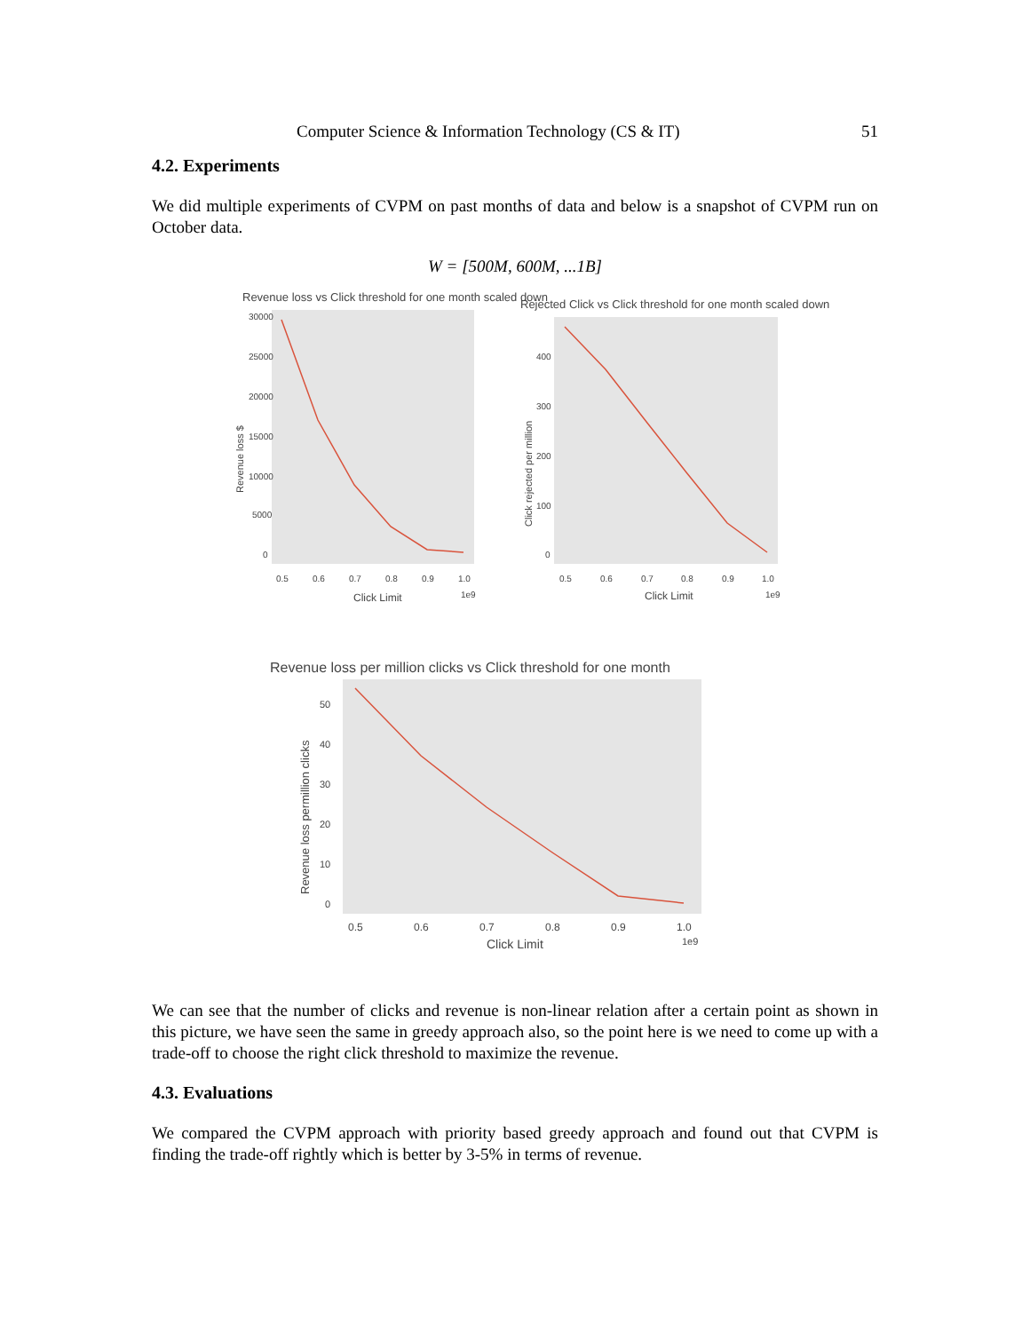Computer Science & Information Technology (CS & IT) 51
4.2. Experiments
We did multiple experiments of CVPM on past months of data and below is a snapshot of CVPM run on October data.
W = [500M, 600M, ...1B]
Revenue loss vs Click threshold for one month scaled down
30000
25000
20000
15000
10000
5000
0
0.5
0.6
0.7
0.8
0.9
1.0
Click Limit
1e9
Revenue loss $
Rejected Click vs Click threshold for one month scaled down
400
300
200
100
0
0.5
0.6
0.7
0.8
0.9
1.0
Click Limit
1e9
Click rejected per million
Revenue loss per million clicks vs Click threshold for one month
50
40
30
20
10
0
0.5
0.6
0.7
0.8
0.9
1.0
Click Limit
1e9
Revenue loss permillion clicks
We can see that the number of clicks and revenue is non-linear relation after a certain point as shown in this picture, we have seen the same in greedy approach also, so the point here is we need to come up with a trade-off to choose the right click threshold to maximize the revenue.
4.3. Evaluations
We compared the CVPM approach with priority based greedy approach and found out that CVPM is finding the trade-off rightly which is better by 3-5% in terms of revenue.